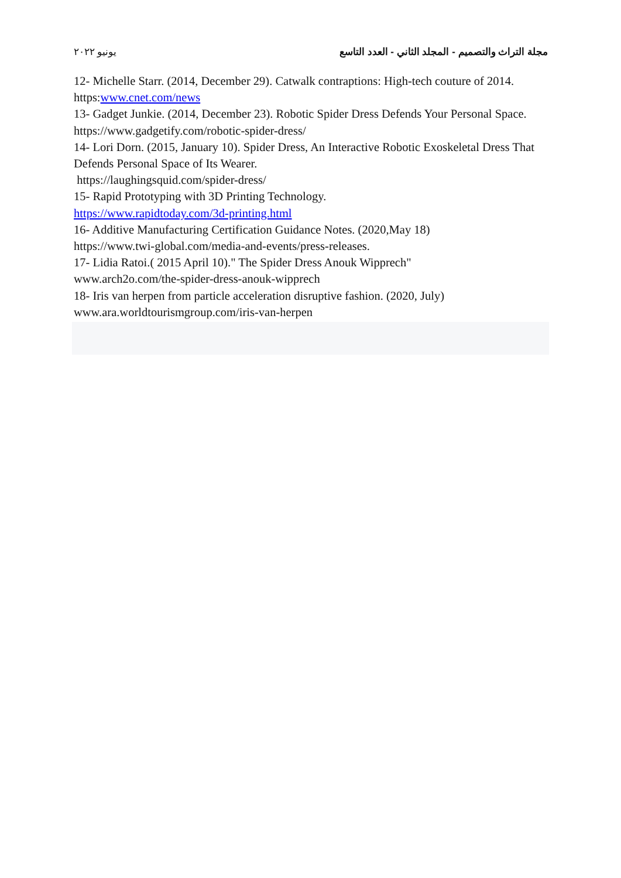يونيو ٢٠٢٢ مجلة التراث والتصميم - المجلد الثاني - العدد التاسع
12- Michelle Starr. (2014, December 29). Catwalk contraptions: High-tech couture of 2014.
https:www.cnet.com/news
13- Gadget Junkie. (2014, December 23). Robotic Spider Dress Defends Your Personal Space.
https://www.gadgetify.com/robotic-spider-dress/
14- Lori Dorn. (2015, January 10). Spider Dress, An Interactive Robotic Exoskeletal Dress That Defends Personal Space of Its Wearer.
https://laughingsquid.com/spider-dress/
15- Rapid Prototyping with 3D Printing Technology.
https://www.rapidtoday.com/3d-printing.html
16- Additive Manufacturing Certification Guidance Notes. (2020,May 18)
https://www.twi-global.com/media-and-events/press-releases.
17- Lidia Ratoi.( 2015 April 10)." The Spider Dress Anouk Wipprech"
www.arch2o.com/the-spider-dress-anouk-wipprech
18- Iris van herpen from particle acceleration disruptive fashion. (2020, July)
www.ara.worldtourismgroup.com/iris-van-herpen